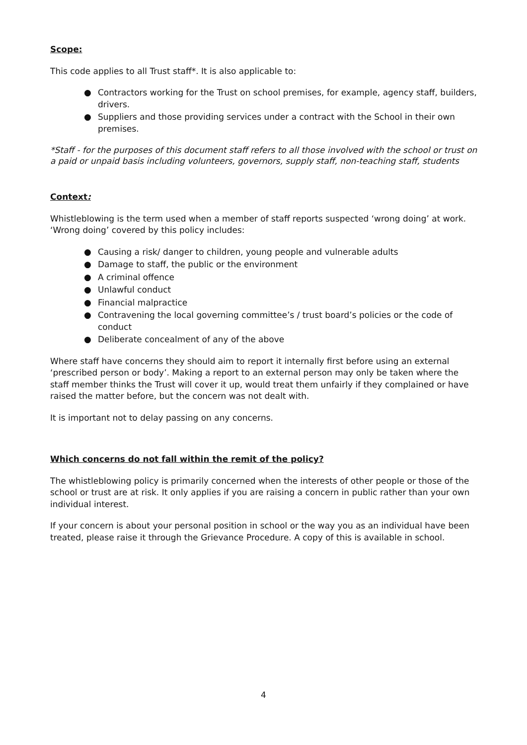Scope:
This code applies to all Trust staff*. It is also applicable to:
● Contractors working for the Trust on school premises, for example, agency staff, builders, drivers.
● Suppliers and those providing services under a contract with the School in their own premises.
*Staff - for the purposes of this document staff refers to all those involved with the school or trust on a paid or unpaid basis including volunteers, governors, supply staff, non-teaching staff, students
Context:
Whistleblowing is the term used when a member of staff reports suspected ‘wrong doing’ at work. ‘Wrong doing’ covered by this policy includes:
● Causing a risk/ danger to children, young people and vulnerable adults
● Damage to staff, the public or the environment
● A criminal offence
● Unlawful conduct
● Financial malpractice
● Contravening the local governing committee’s / trust board’s policies or the code of conduct
● Deliberate concealment of any of the above
Where staff have concerns they should aim to report it internally first before using an external ‘prescribed person or body’. Making a report to an external person may only be taken where the staff member thinks the Trust will cover it up, would treat them unfairly if they complained or have raised the matter before, but the concern was not dealt with.
It is important not to delay passing on any concerns.
Which concerns do not fall within the remit of the policy?
The whistleblowing policy is primarily concerned when the interests of other people or those of the school or trust are at risk. It only applies if you are raising a concern in public rather than your own individual interest.
If your concern is about your personal position in school or the way you as an individual have been treated, please raise it through the Grievance Procedure. A copy of this is available in school.
4